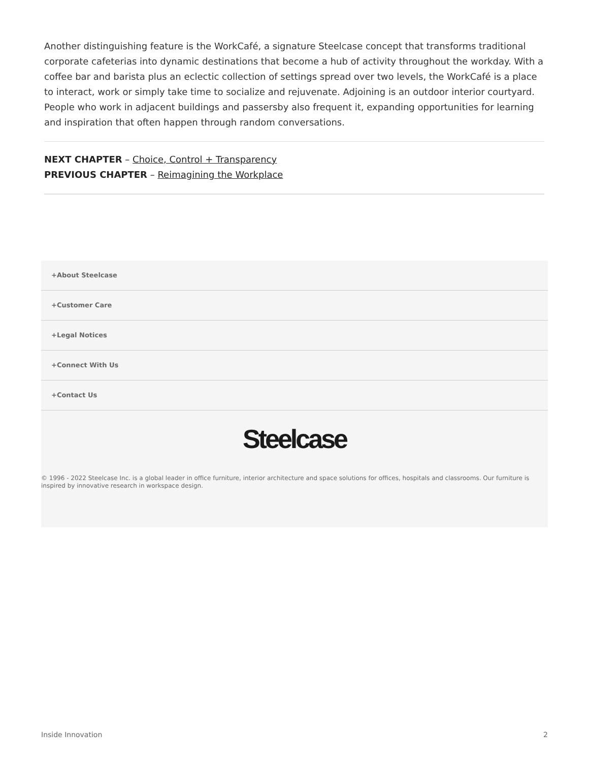Another distinguishing feature is the WorkCafé, a signature Steelcase concept that transforms traditional corporate cafeterias into dynamic destinations that become a hub of activity throughout the workday. With a coffee bar and barista plus an eclectic collection of settings spread over two levels, the WorkCafé is a place to interact, work or simply take time to socialize and rejuvenate. Adjoining is an outdoor interior courtyard. People who work in adjacent buildings and passersby also frequent it, expanding opportunities for learning and inspiration that often happen through random conversations.
NEXT CHAPTER – Choice, Control + Transparency
PREVIOUS CHAPTER – Reimagining the Workplace
+About Steelcase
+Customer Care
+Legal Notices
+Connect With Us
+Contact Us
Steelcase
© 1996 - 2022 Steelcase Inc. is a global leader in office furniture, interior architecture and space solutions for offices, hospitals and classrooms. Our furniture is inspired by innovative research in workspace design.
Inside Innovation 2